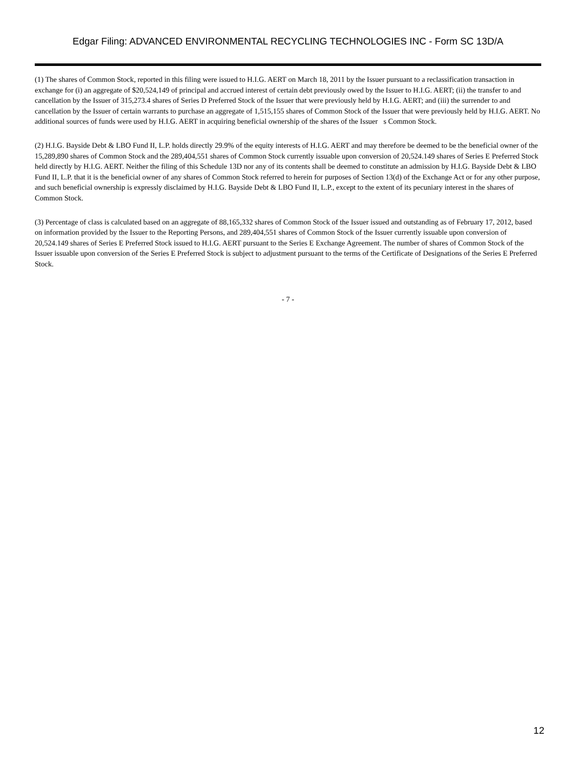Edgar Filing: ADVANCED ENVIRONMENTAL RECYCLING TECHNOLOGIES INC - Form SC 13D/A
(1) The shares of Common Stock, reported in this filing were issued to H.I.G. AERT on March 18, 2011 by the Issuer pursuant to a reclassification transaction in exchange for (i) an aggregate of $20,524,149 of principal and accrued interest of certain debt previously owed by the Issuer to H.I.G. AERT; (ii) the transfer to and cancellation by the Issuer of 315,273.4 shares of Series D Preferred Stock of the Issuer that were previously held by H.I.G. AERT; and (iii) the surrender to and cancellation by the Issuer of certain warrants to purchase an aggregate of 1,515,155 shares of Common Stock of the Issuer that were previously held by H.I.G. AERT. No additional sources of funds were used by H.I.G. AERT in acquiring beneficial ownership of the shares of the Issuer s Common Stock.
(2) H.I.G. Bayside Debt & LBO Fund II, L.P. holds directly 29.9% of the equity interests of H.I.G. AERT and may therefore be deemed to be the beneficial owner of the 15,289,890 shares of Common Stock and the 289,404,551 shares of Common Stock currently issuable upon conversion of 20,524.149 shares of Series E Preferred Stock held directly by H.I.G. AERT. Neither the filing of this Schedule 13D nor any of its contents shall be deemed to constitute an admission by H.I.G. Bayside Debt & LBO Fund II, L.P. that it is the beneficial owner of any shares of Common Stock referred to herein for purposes of Section 13(d) of the Exchange Act or for any other purpose, and such beneficial ownership is expressly disclaimed by H.I.G. Bayside Debt & LBO Fund II, L.P., except to the extent of its pecuniary interest in the shares of Common Stock.
(3) Percentage of class is calculated based on an aggregate of 88,165,332 shares of Common Stock of the Issuer issued and outstanding as of February 17, 2012, based on information provided by the Issuer to the Reporting Persons, and 289,404,551 shares of Common Stock of the Issuer currently issuable upon conversion of 20,524.149 shares of Series E Preferred Stock issued to H.I.G. AERT pursuant to the Series E Exchange Agreement. The number of shares of Common Stock of the Issuer issuable upon conversion of the Series E Preferred Stock is subject to adjustment pursuant to the terms of the Certificate of Designations of the Series E Preferred Stock.
- 7 -
12